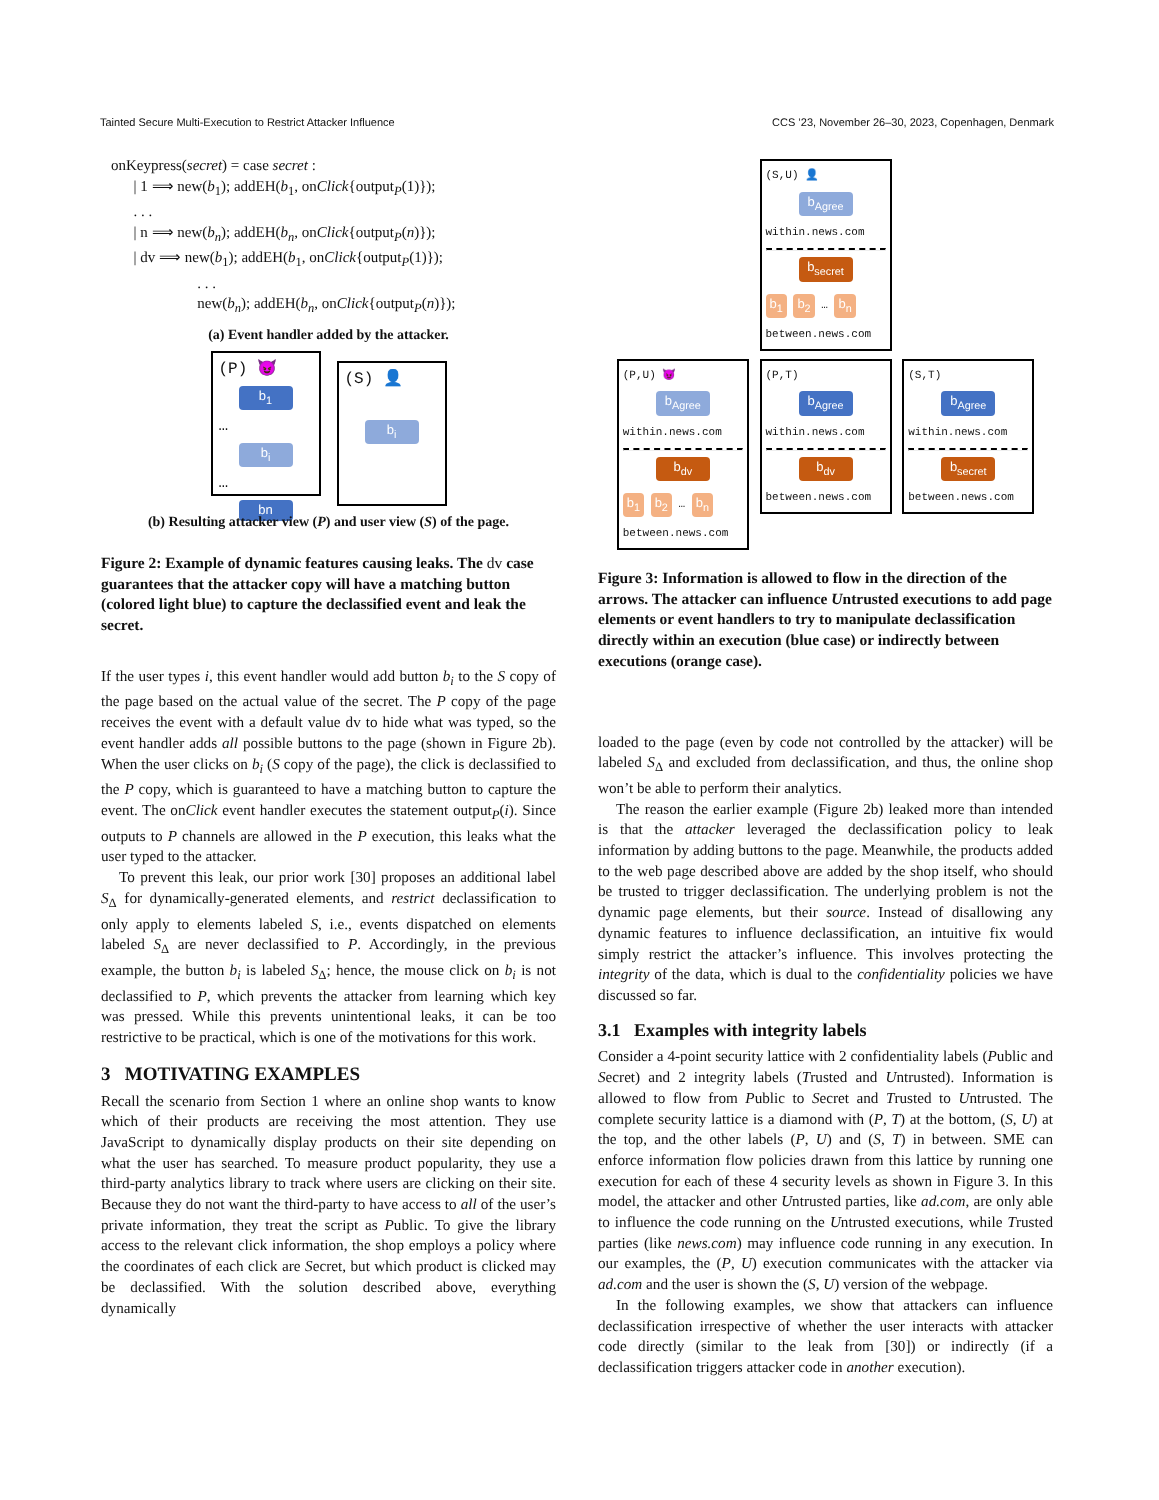Tainted Secure Multi-Execution to Restrict Attacker Influence CCS ’23, November 26–30, 2023, Copenhagen, Denmark
onKeypress(secret) = case secret :
| 1 ⟹ new(b<sub>1</sub>); addEH(b<sub>1</sub>, onClick{output<sub>P</sub>(1)});
. . .
| n ⟹ new(b<sub>n</sub>); addEH(b<sub>n</sub>, onClick{output<sub>P</sub>(n)});
| dv ⟹ new(b<sub>1</sub>); addEH(b<sub>1</sub>, onClick{output<sub>P</sub>(1)});
. . .
new(b<sub>n</sub>); addEH(b<sub>n</sub>, onClick{output<sub>P</sub>(n)});
(a) Event handler added by the attacker.
(P) 😈 b<sub>1</sub> … b<sub>i</sub> … bn
(S) 👤 b<sub>i</sub>
(b) Resulting attacker view (P) and user view (S) of the page.
Figure 2: Example of dynamic features causing leaks. The dv case guarantees that the attacker copy will have a matching button (colored light blue) to capture the declassified event and leak the secret.
If the user types i, this event handler would add button b<sub>i</sub> to the S copy of the page based on the actual value of the secret. The P copy of the page receives the event with a default value dv to hide what was typed, so the event handler adds all possible buttons to the page (shown in Figure 2b). When the user clicks on b<sub>i</sub> (S copy of the page), the click is declassified to the P copy, which is guaranteed to have a matching button to capture the event. The onClick event handler executes the statement output<sub>P</sub>(i). Since outputs to P channels are allowed in the P execution, this leaks what the user typed to the attacker.
To prevent this leak, our prior work [30] proposes an additional label S<sub>Δ</sub> for dynamically-generated elements, and restrict declassification to only apply to elements labeled S, i.e., events dispatched on elements labeled S<sub>Δ</sub> are never declassified to P. Accordingly, in the previous example, the button b<sub>i</sub> is labeled S<sub>Δ</sub>; hence, the mouse click on b<sub>i</sub> is not declassified to P, which prevents the attacker from learning which key was pressed. While this prevents unintentional leaks, it can be too restrictive to be practical, which is one of the motivations for this work.
3 MOTIVATING EXAMPLES
Recall the scenario from Section 1 where an online shop wants to know which of their products are receiving the most attention. They use JavaScript to dynamically display products on their site depending on what the user has searched. To measure product popularity, they use a third-party analytics library to track where users are clicking on their site. Because they do not want the third-party to have access to all of the user’s private information, they treat the script as Public. To give the library access to the relevant click information, the shop employs a policy where the coordinates of each click are Secret, but which product is clicked may be declassified. With the solution described above, everything dynamically
(S,U) 👤 b<sub>Agree</sub> within.news.com
b<sub>secret</sub> b<sub>1</sub> b<sub>2</sub> … b<sub>n</sub>
between.news.com
(P,U) 😈 b<sub>Agree</sub> within.news.com
b<sub>dv</sub> b<sub>1</sub> b<sub>2</sub> … b<sub>n</sub>
between.news.com
(P,T) b<sub>Agree</sub> within.news.com
b<sub>dv</sub> between.news.com
(S,T) b<sub>Agree</sub> within.news.com
b<sub>secret</sub> between.news.com
Figure 3: Information is allowed to flow in the direction of the arrows. The attacker can influence Untrusted executions to add page elements or event handlers to try to manipulate declassification directly within an execution (blue case) or indirectly between executions (orange case).
loaded to the page (even by code not controlled by the attacker) will be labeled S<sub>Δ</sub> and excluded from declassification, and thus, the online shop won’t be able to perform their analytics.
The reason the earlier example (Figure 2b) leaked more than intended is that the attacker leveraged the declassification policy to leak information by adding buttons to the page. Meanwhile, the products added to the web page described above are added by the shop itself, who should be trusted to trigger declassification. The underlying problem is not the dynamic page elements, but their source. Instead of disallowing any dynamic features to influence declassification, an intuitive fix would simply restrict the attacker’s influence. This involves protecting the integrity of the data, which is dual to the confidentiality policies we have discussed so far.
3.1 Examples with integrity labels
Consider a 4-point security lattice with 2 confidentiality labels (Public and Secret) and 2 integrity labels (Trusted and Untrusted). Information is allowed to flow from Public to Secret and Trusted to Untrusted. The complete security lattice is a diamond with (P, T) at the bottom, (S, U) at the top, and the other labels (P, U) and (S, T) in between. SME can enforce information flow policies drawn from this lattice by running one execution for each of these 4 security levels as shown in Figure 3. In this model, the attacker and other Untrusted parties, like ad.com, are only able to influence the code running on the Untrusted executions, while Trusted parties (like news.com) may influence code running in any execution. In our examples, the (P, U) execution communicates with the attacker via ad.com and the user is shown the (S, U) version of the webpage.
In the following examples, we show that attackers can influence declassification irrespective of whether the user interacts with attacker code directly (similar to the leak from [30]) or indirectly (if a declassification triggers attacker code in another execution).